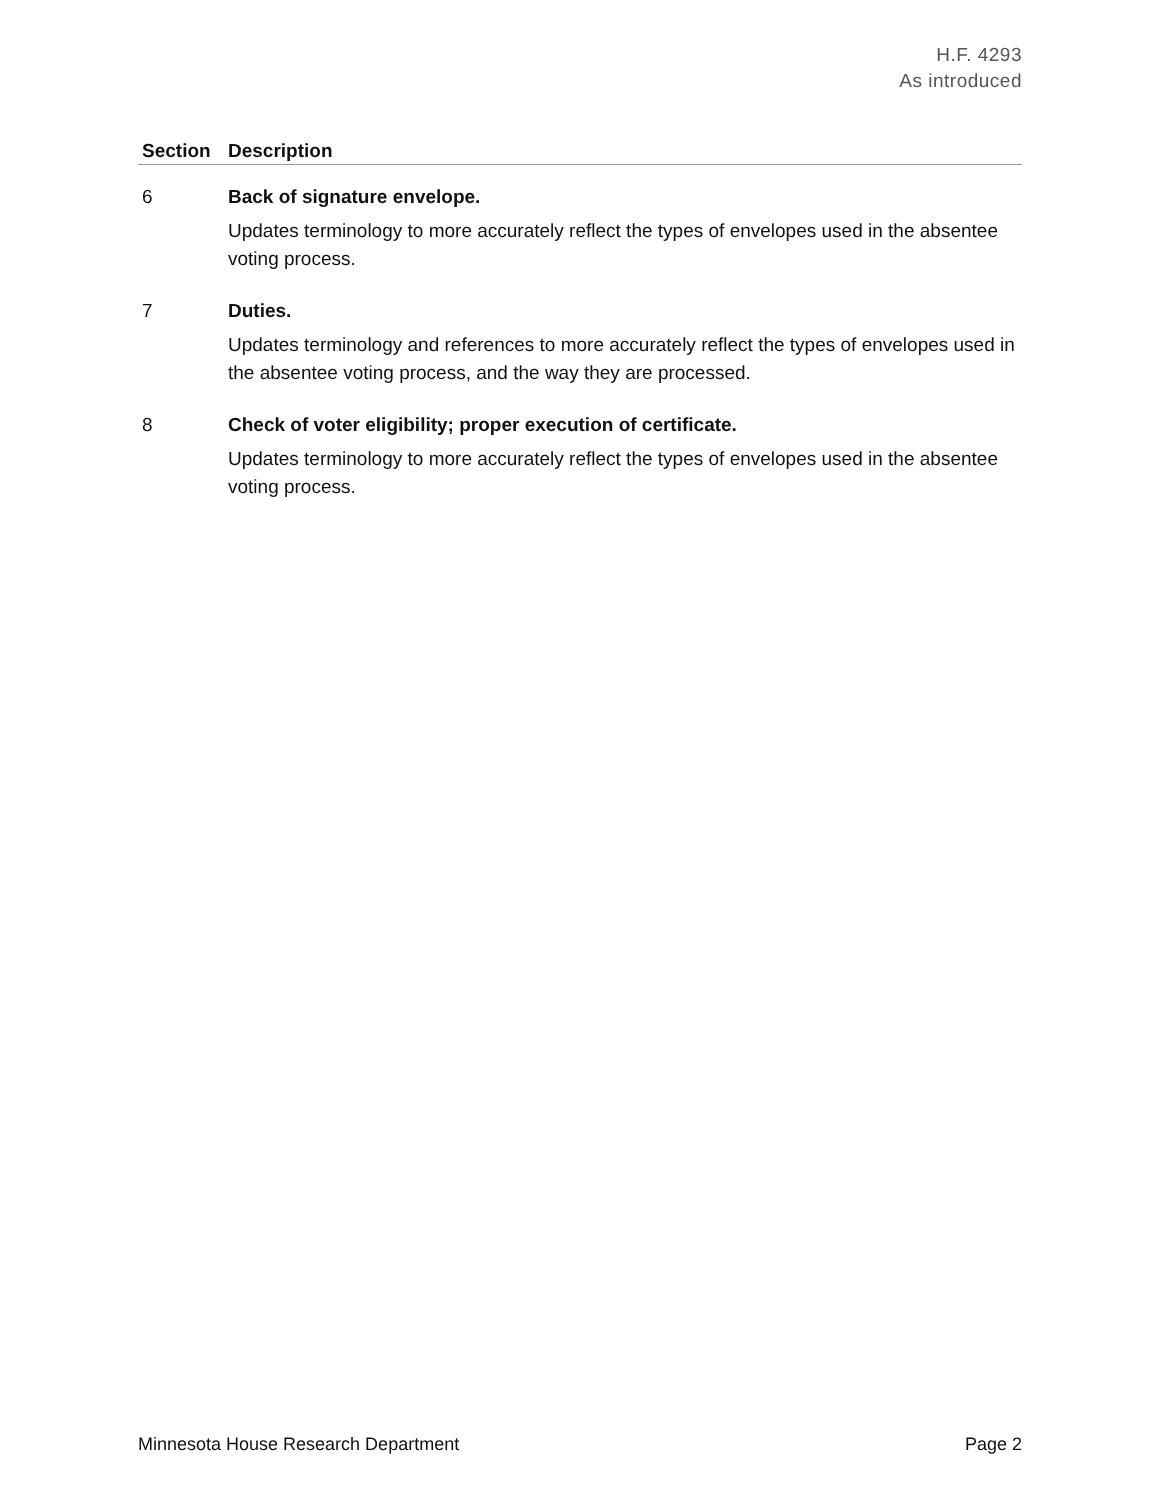H.F. 4293
As introduced
| Section | Description |
| --- | --- |
| 6 | Back of signature envelope. Updates terminology to more accurately reflect the types of envelopes used in the absentee voting process. |
| 7 | Duties. Updates terminology and references to more accurately reflect the types of envelopes used in the absentee voting process, and the way they are processed. |
| 8 | Check of voter eligibility; proper execution of certificate. Updates terminology to more accurately reflect the types of envelopes used in the absentee voting process. |
Minnesota House Research Department Page 2